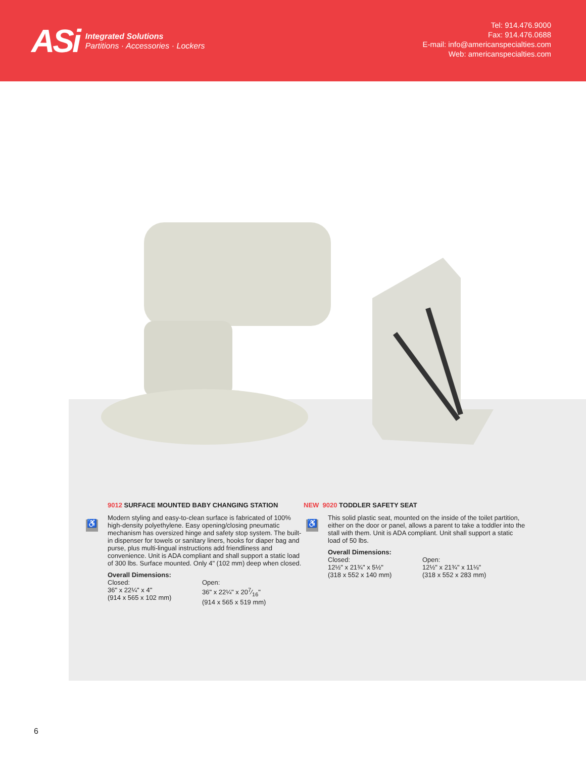ASi
Integrated Solutions
Partitions · Accessories · Lockers
Tel: 914.476.9000
Fax: 914.476.0688
E-mail: info@americanspecialties.com
Web: americanspecialties.com
♿
9012 SURFACE MOUNTED BABY CHANGING STATION
Modern styling and easy-to-clean surface is fabricated of 100% high-density polyethylene. Easy opening/closing pneumatic mechanism has oversized hinge and safety stop system. The built-in dispenser for towels or sanitary liners, hooks for diaper bag and purse, plus multi-lingual instructions add friendliness and convenience. Unit is ADA compliant and shall support a static load of 300 lbs. Surface mounted. Only 4" (102 mm) deep when closed.
Overall Dimensions:
Closed:
36" x 22¼" x 4"
(914 x 565 x 102 mm)
Open:
36" x 22¼" x 207⁄16"
(914 x 565 x 519 mm)
♿
NEW 9020 TODDLER SAFETY SEAT
This solid plastic seat, mounted on the inside of the toilet partition, either on the door or panel, allows a parent to take a toddler into the stall with them. Unit is ADA compliant. Unit shall support a static load of 50 lbs.
Overall Dimensions:
Closed:
12½" x 21¾" x 5½"
(318 x 552 x 140 mm)
Open:
12½" x 21¾" x 11⅛"
(318 x 552 x 283 mm)
6